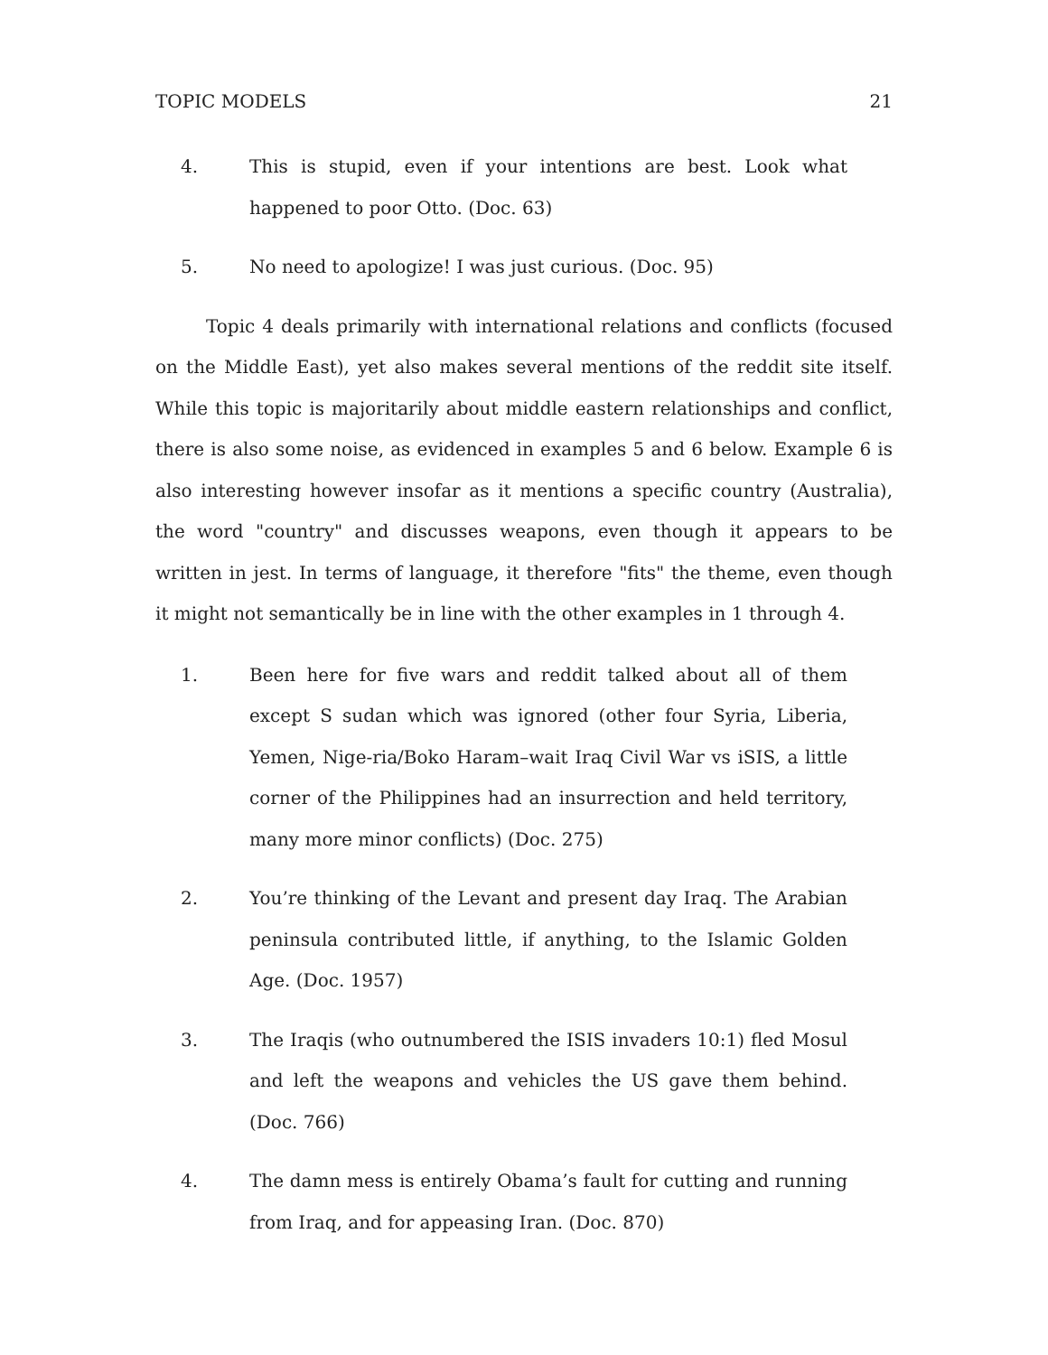TOPIC MODELS 21
4. This is stupid, even if your intentions are best. Look what happened to poor Otto. (Doc. 63)
5. No need to apologize! I was just curious. (Doc. 95)
Topic 4 deals primarily with international relations and conflicts (focused on the Middle East), yet also makes several mentions of the reddit site itself. While this topic is majoritarily about middle eastern relationships and conflict, there is also some noise, as evidenced in examples 5 and 6 below. Example 6 is also interesting however insofar as it mentions a specific country (Australia), the word "country" and discusses weapons, even though it appears to be written in jest. In terms of language, it therefore "fits" the theme, even though it might not semantically be in line with the other examples in 1 through 4.
1. Been here for five wars and reddit talked about all of them except S sudan which was ignored (other four Syria, Liberia, Yemen, Nige-ria/Boko Haram–wait Iraq Civil War vs iSIS, a little corner of the Philippines had an insurrection and held territory, many more minor conflicts) (Doc. 275)
2. You’re thinking of the Levant and present day Iraq. The Arabian peninsula contributed little, if anything, to the Islamic Golden Age. (Doc. 1957)
3. The Iraqis (who outnumbered the ISIS invaders 10:1) fled Mosul and left the weapons and vehicles the US gave them behind. (Doc. 766)
4. The damn mess is entirely Obama’s fault for cutting and running from Iraq, and for appeasing Iran. (Doc. 870)